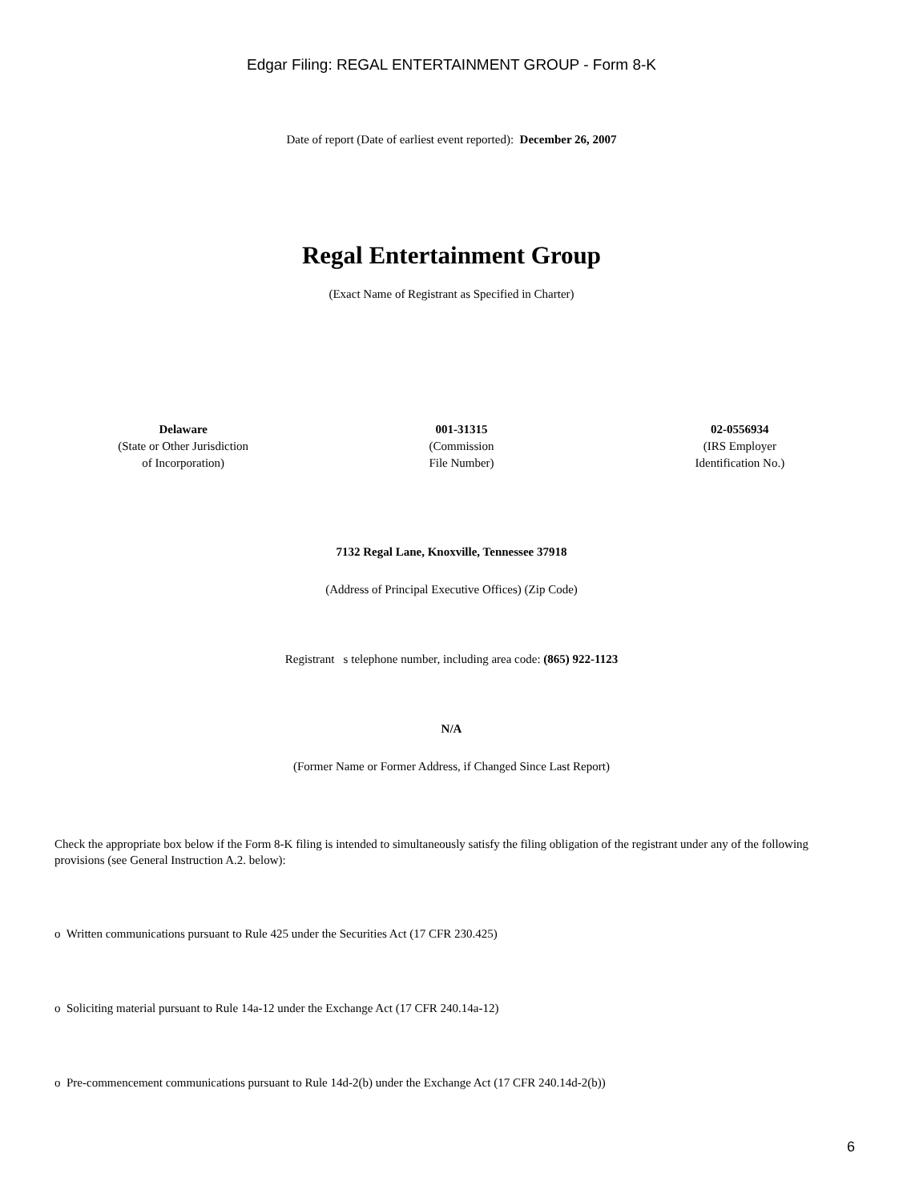Edgar Filing: REGAL ENTERTAINMENT GROUP - Form 8-K
Date of report (Date of earliest event reported): December 26, 2007
Regal Entertainment Group
(Exact Name of Registrant as Specified in Charter)
Delaware
(State or Other Jurisdiction
of Incorporation)
001-31315
(Commission
File Number)
02-0556934
(IRS Employer
Identification No.)
7132 Regal Lane, Knoxville, Tennessee 37918
(Address of Principal Executive Offices) (Zip Code)
Registrant s telephone number, including area code: (865) 922-1123
N/A
(Former Name or Former Address, if Changed Since Last Report)
Check the appropriate box below if the Form 8-K filing is intended to simultaneously satisfy the filing obligation of the registrant under any of the following provisions (see General Instruction A.2. below):
o Written communications pursuant to Rule 425 under the Securities Act (17 CFR 230.425)
o Soliciting material pursuant to Rule 14a-12 under the Exchange Act (17 CFR 240.14a-12)
o Pre-commencement communications pursuant to Rule 14d-2(b) under the Exchange Act (17 CFR 240.14d-2(b))
6